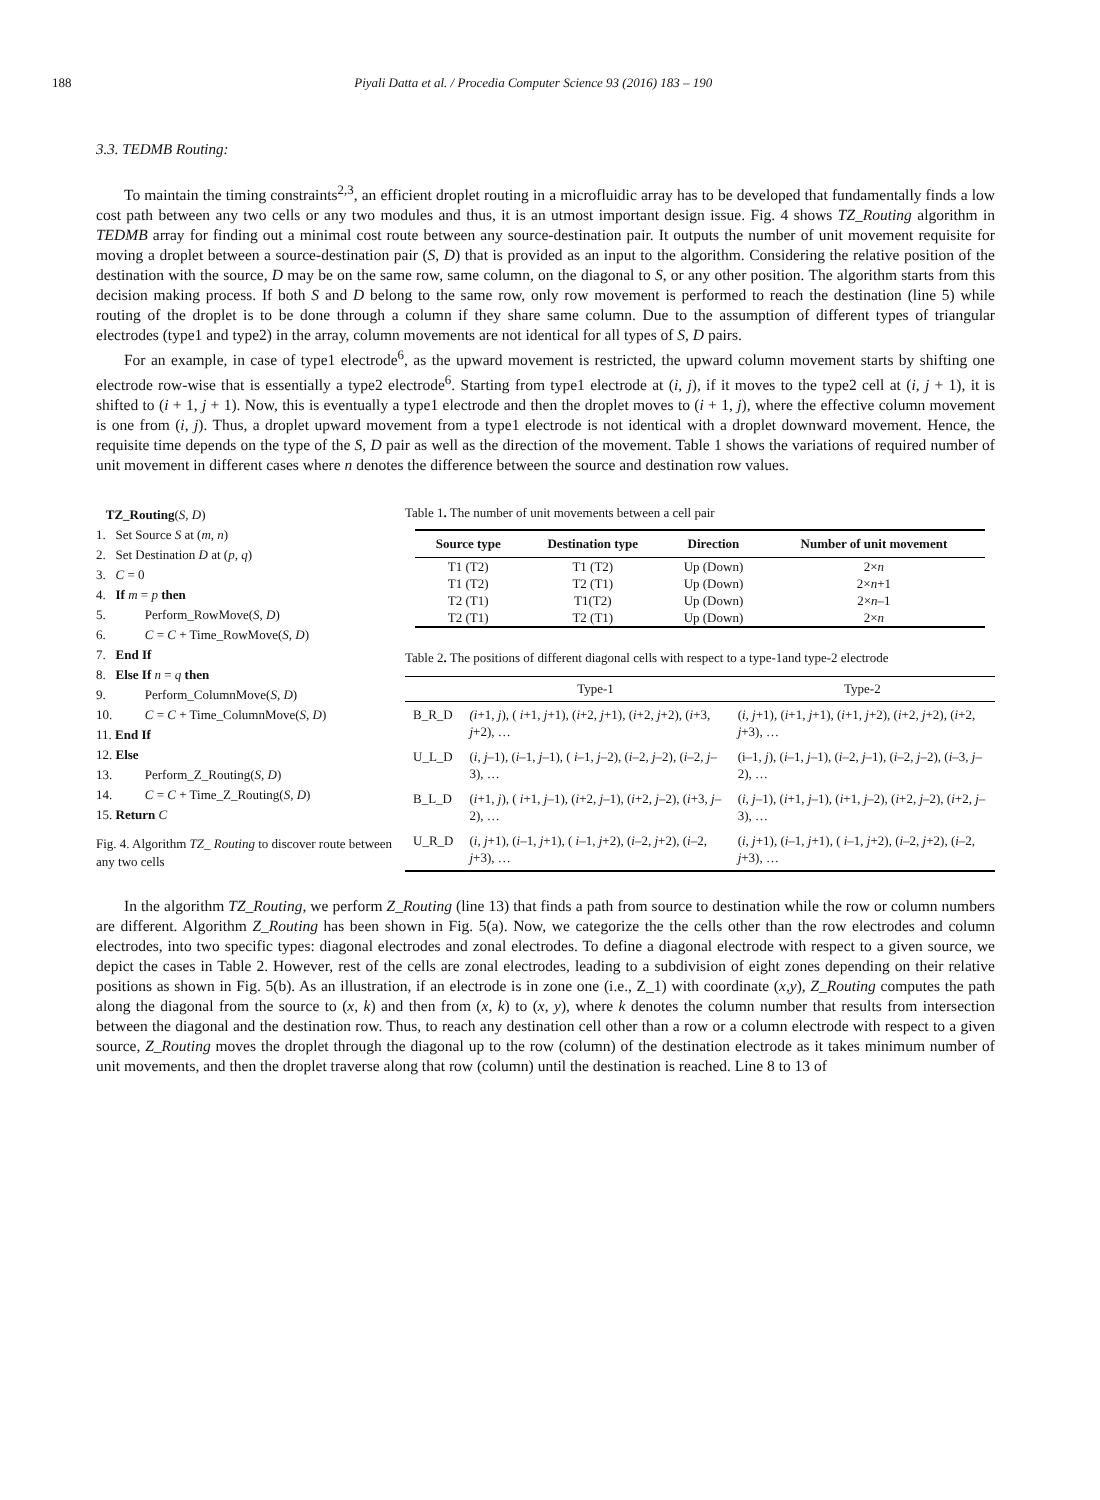188 Piyali Datta et al. / Procedia Computer Science 93 (2016) 183 – 190
3.3. TEDMB Routing:
To maintain the timing constraints<sup>2,3</sup>, an efficient droplet routing in a microfluidic array has to be developed that fundamentally finds a low cost path between any two cells or any two modules and thus, it is an utmost important design issue. Fig. 4 shows TZ_Routing algorithm in TEDMB array for finding out a minimal cost route between any source-destination pair. It outputs the number of unit movement requisite for moving a droplet between a source-destination pair (S, D) that is provided as an input to the algorithm. Considering the relative position of the destination with the source, D may be on the same row, same column, on the diagonal to S, or any other position. The algorithm starts from this decision making process. If both S and D belong to the same row, only row movement is performed to reach the destination (line 5) while routing of the droplet is to be done through a column if they share same column. Due to the assumption of different types of triangular electrodes (type1 and type2) in the array, column movements are not identical for all types of S, D pairs.
For an example, in case of type1 electrode<sup>6</sup>, as the upward movement is restricted, the upward column movement starts by shifting one electrode row-wise that is essentially a type2 electrode<sup>6</sup>. Starting from type1 electrode at (i, j), if it moves to the type2 cell at (i, j + 1), it is shifted to (i + 1, j + 1). Now, this is eventually a type1 electrode and then the droplet moves to (i + 1, j), where the effective column movement is one from (i, j). Thus, a droplet upward movement from a type1 electrode is not identical with a droplet downward movement. Hence, the requisite time depends on the type of the S, D pair as well as the direction of the movement. Table 1 shows the variations of required number of unit movement in different cases where n denotes the difference between the source and destination row values.
TZ_Routing(S, D)
1. Set Source S at (m, n)
2. Set Destination D at (p, q)
3. C = 0
4. If m = p then
5. Perform_RowMove(S, D)
6. C = C + Time_RowMove(S, D)
7. End If
8. Else If n = q then
9. Perform_ColumnMove(S, D)
10. C = C + Time_ColumnMove(S, D)
11. End If
12. Else
13. Perform_Z_Routing(S, D)
14. C = C + Time_Z_Routing(S, D)
15. Return C
Fig. 4. Algorithm TZ_ Routing to discover route between any two cells
Table 1. The number of unit movements between a cell pair
| Source type | Destination type | Direction | Number of unit movement |
| --- | --- | --- | --- |
| T1 (T2) | T1 (T2) | Up (Down) | 2× n |
| T1 (T2) | T2 (T1) | Up (Down) | 2× n +1 |
| T2 (T1) | T1(T2) | Up (Down) | 2× n –1 |
| T2 (T1) | T2 (T1) | Up (Down) | 2× n |
Table 2. The positions of different diagonal cells with respect to a type-1and type-2 electrode
| | Type-1 | Type-2 |
| --- | --- | --- |
| B_R_D | (i +1, j ), ( i +1, j +1), ( i +2, j +1), ( i +2, j +2), ( i +3, j +2), … | ( i , j +1), ( i +1, j +1), ( i +1, j +2), ( i +2, j +2), ( i +2, j +3), … |
| U_L_D | ( i , j –1), ( i –1, j –1), ( i –1, j –2), ( i –2, j –2), ( i –2, j –3), … | (i–1, j ), ( i –1, j –1), ( i –2, j –1), ( i –2, j –2), ( i –3, j –2), … |
| B_L_D | ( i +1, j ), ( i +1, j –1), ( i +2, j –1), ( i +2, j –2), ( i +3, j –2), … | ( i , j –1), ( i +1, j –1), ( i +1, j –2), ( i +2, j –2), ( i +2, j –3), … |
| U_R_D | ( i , j +1), ( i –1, j +1), ( i –1, j +2), ( i –2, j +2), ( i –2, j +3), … | ( i , j +1), ( i –1, j +1), ( i –1, j +2), ( i –2, j +2), ( i –2, j +3), … |
In the algorithm TZ_Routing, we perform Z_Routing (line 13) that finds a path from source to destination while the row or column numbers are different. Algorithm Z_Routing has been shown in Fig. 5(a). Now, we categorize the the cells other than the row electrodes and column electrodes, into two specific types: diagonal electrodes and zonal electrodes. To define a diagonal electrode with respect to a given source, we depict the cases in Table 2. However, rest of the cells are zonal electrodes, leading to a subdivision of eight zones depending on their relative positions as shown in Fig. 5(b). As an illustration, if an electrode is in zone one (i.e., Z_1) with coordinate (x,y), Z_Routing computes the path along the diagonal from the source to (x, k) and then from (x, k) to (x, y), where k denotes the column number that results from intersection between the diagonal and the destination row. Thus, to reach any destination cell other than a row or a column electrode with respect to a given source, Z_Routing moves the droplet through the diagonal up to the row (column) of the destination electrode as it takes minimum number of unit movements, and then the droplet traverse along that row (column) until the destination is reached. Line 8 to 13 of